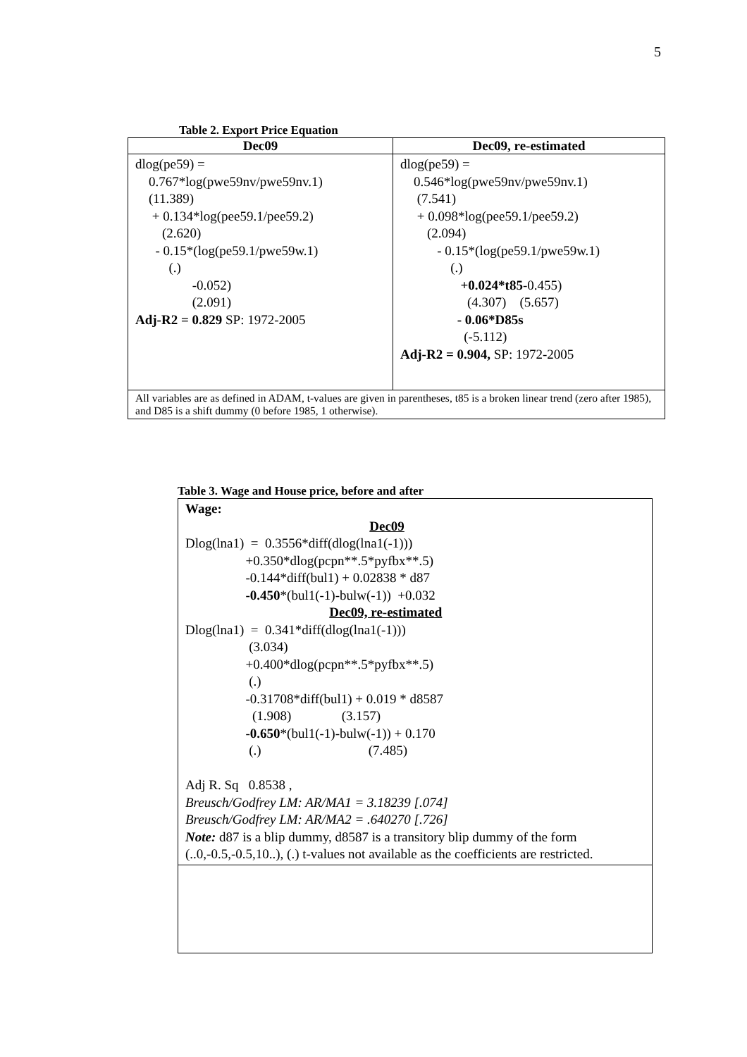5
Table 2. Export Price Equation
| Dec09 | Dec09, re-estimated |
| --- | --- |
| dlog(pe59) = 0.767*log(pwe59nv/pwe59nv.1) (11.389) + 0.134*log(pee59.1/pee59.2) (2.620) - 0.15*(log(pe59.1/pwe59w.1) (.) -0.052) (2.091) Adj-R2 = 0.829 SP: 1972-2005 | dlog(pe59) = 0.546*log(pwe59nv/pwe59nv.1) (7.541) + 0.098*log(pee59.1/pee59.2) (2.094) - 0.15*(log(pe59.1/pwe59w.1) (.) +0.024*t85 -0.455) (4.307) (5.657) - 0.06*D85s (-5.112) Adj-R2 = 0.904, SP: 1972-2005 |
| All variables are as defined in ADAM, t-values are given in parentheses, t85 is a broken linear trend (zero after 1985), and D85 is a shift dummy (0 before 1985, 1 otherwise). | |
Table 3. Wage and House price, before and after
| Wage: Dec09 Dlog(lna1) = 0.3556*diff(dlog(lna1(-1))) +0.350*dlog(pcpn**.5*pyfbx**.5) -0.144*diff(bul1) + 0.02838 * d87 -0.450 *(bul1(-1)-bulw(-1)) +0.032 Dec09, re-estimated Dlog(lna1) = 0.341*diff(dlog(lna1(-1))) (3.034) +0.400*dlog(pcpn**.5*pyfbx**.5) (.) -0.31708*diff(bul1) + 0.019 * d8587 (1.908) (3.157) - 0.650 *(bul1(-1)-bulw(-1)) + 0.170 (.) (7.485) Adj R. Sq 0.8538 , Breusch/Godfrey LM: AR/MA1 = 3.18239 [.074] Breusch/Godfrey LM: AR/MA2 = .640270 [.726] Note: d87 is a blip dummy, d8587 is a transitory blip dummy of the form (..0,-0.5,-0.5,10..), (.) t-values not available as the coefficients are restricted. |